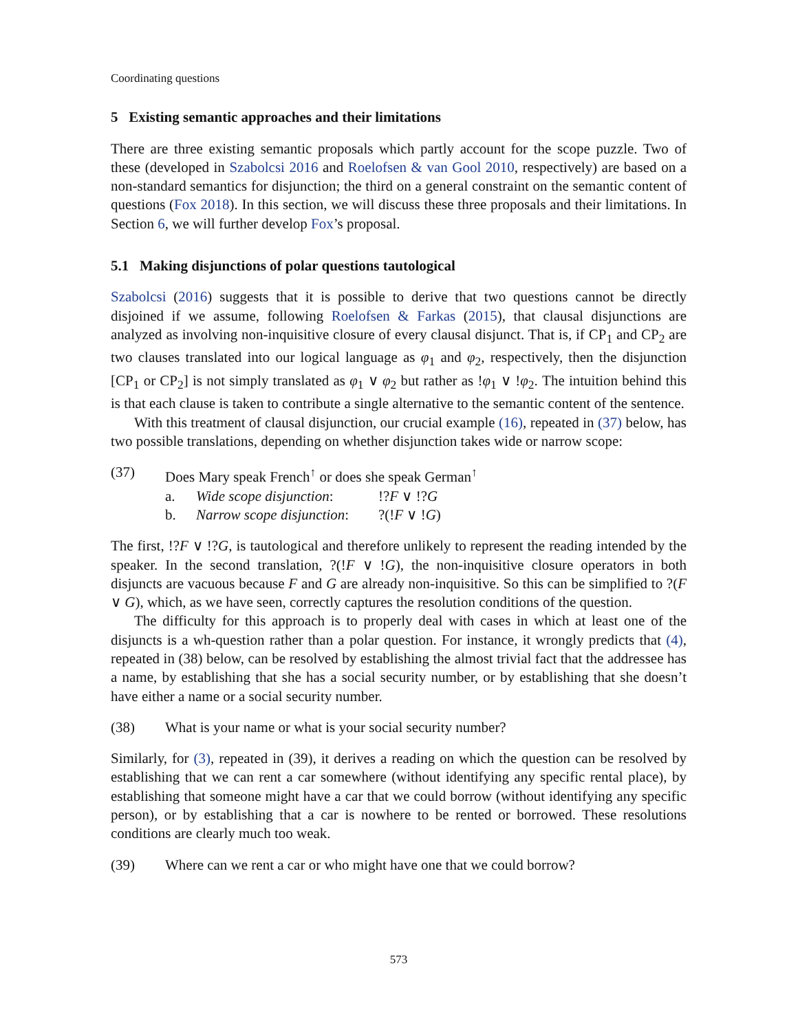Coordinating questions
5 Existing semantic approaches and their limitations
There are three existing semantic proposals which partly account for the scope puzzle. Two of these (developed in Szabolcsi 2016 and Roelofsen & van Gool 2010, respectively) are based on a non-standard semantics for disjunction; the third on a general constraint on the semantic content of questions (Fox 2018). In this section, we will discuss these three proposals and their limitations. In Section 6, we will further develop Fox’s proposal.
5.1 Making disjunctions of polar questions tautological
Szabolcsi (2016) suggests that it is possible to derive that two questions cannot be directly disjoined if we assume, following Roelofsen & Farkas (2015), that clausal disjunctions are analyzed as involving non-inquisitive closure of every clausal disjunct. That is, if CP<sub>1</sub> and CP<sub>2</sub> are two clauses translated into our logical language as φ<sub>1</sub> and φ<sub>2</sub>, respectively, then the disjunction [CP<sub>1</sub> or CP<sub>2</sub>] is not simply translated as φ<sub>1</sub> ∨ φ<sub>2</sub> but rather as !φ<sub>1</sub> ∨ !φ<sub>2</sub>. The intuition behind this is that each clause is taken to contribute a single alternative to the semantic content of the sentence.
With this treatment of clausal disjunction, our crucial example (16), repeated in (37) below, has two possible translations, depending on whether disjunction takes wide or narrow scope:
(37) Does Mary speak French<sup>↑</sup> or does she speak German<sup>↑</sup>
a. Wide scope disjunction:!?F ∨ !?G
b. Narrow scope disjunction:?(!F ∨ !G)
The first, !?F ∨ !?G, is tautological and therefore unlikely to represent the reading intended by the speaker. In the second translation, ?(!F ∨ !G), the non-inquisitive closure operators in both disjuncts are vacuous because F and G are already non-inquisitive. So this can be simplified to ?(F ∨ G), which, as we have seen, correctly captures the resolution conditions of the question.
The difficulty for this approach is to properly deal with cases in which at least one of the disjuncts is a wh-question rather than a polar question. For instance, it wrongly predicts that (4), repeated in (38) below, can be resolved by establishing the almost trivial fact that the addressee has a name, by establishing that she has a social security number, or by establishing that she doesn’t have either a name or a social security number.
(38) What is your name or what is your social security number?
Similarly, for (3), repeated in (39), it derives a reading on which the question can be resolved by establishing that we can rent a car somewhere (without identifying any specific rental place), by establishing that someone might have a car that we could borrow (without identifying any specific person), or by establishing that a car is nowhere to be rented or borrowed. These resolutions conditions are clearly much too weak.
(39) Where can we rent a car or who might have one that we could borrow?
573